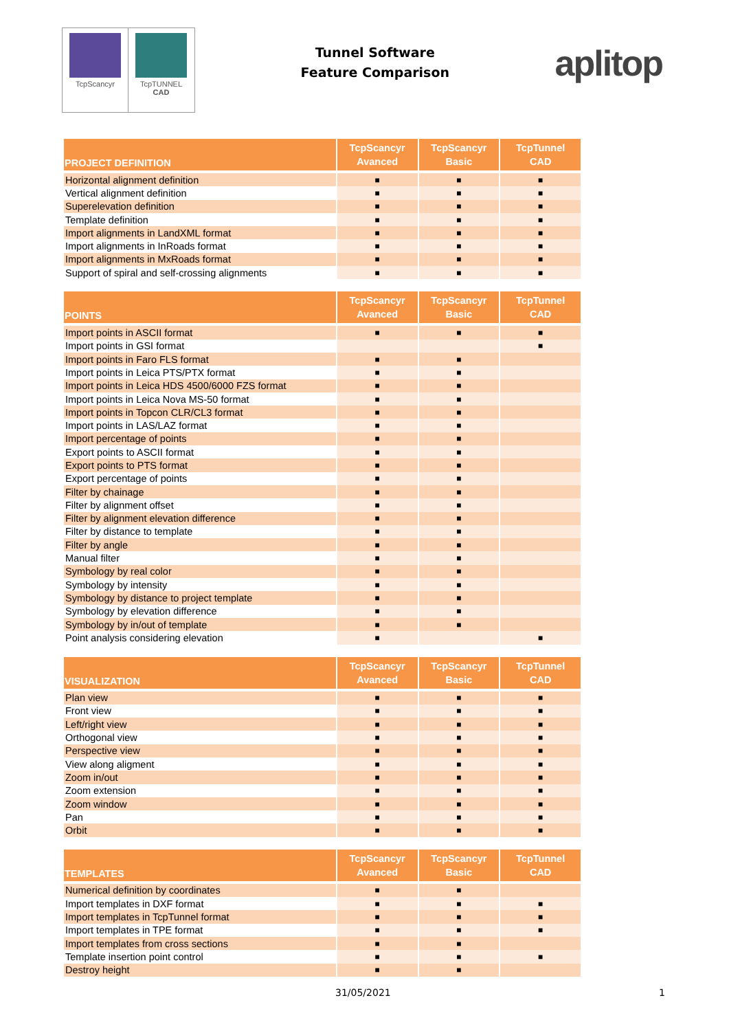TcpScancyr TcpTUNNEL
CAD
Tunnel Software
Feature Comparison
aplitop
| PROJECT DEFINITION | TcpScancyr Avanced | TcpScancyr Basic | TcpTunnel CAD |
| --- | --- | --- | --- |
| Horizontal alignment definition | ■ | ■ | ■ |
| Vertical alignment definition | ■ | ■ | ■ |
| Superelevation definition | ■ | ■ | ■ |
| Template definition | ■ | ■ | ■ |
| Import alignments in LandXML format | ■ | ■ | ■ |
| Import alignments in InRoads format | ■ | ■ | ■ |
| Import alignments in MxRoads format | ■ | ■ | ■ |
| Support of spiral and self-crossing alignments | ■ | ■ | ■ |
| POINTS | TcpScancyr Avanced | TcpScancyr Basic | TcpTunnel CAD |
| --- | --- | --- | --- |
| Import points in ASCII format | ■ | ■ | ■ |
| Import points in GSI format | | | ■ |
| Import points in Faro FLS format | ■ | ■ | |
| Import points in Leica PTS/PTX format | ■ | ■ | |
| Import points in Leica HDS 4500/6000 FZS format | ■ | ■ | |
| Import points in Leica Nova MS-50 format | ■ | ■ | |
| Import points in Topcon CLR/CL3 format | ■ | ■ | |
| Import points in LAS/LAZ format | ■ | ■ | |
| Import percentage of points | ■ | ■ | |
| Export points to ASCII format | ■ | ■ | |
| Export points to PTS format | ■ | ■ | |
| Export percentage of points | ■ | ■ | |
| Filter by chainage | ■ | ■ | |
| Filter by alignment offset | ■ | ■ | |
| Filter by alignment elevation difference | ■ | ■ | |
| Filter by distance to template | ■ | ■ | |
| Filter by angle | ■ | ■ | |
| Manual filter | ■ | ■ | |
| Symbology by real color | ■ | ■ | |
| Symbology by intensity | ■ | ■ | |
| Symbology by distance to project template | ■ | ■ | |
| Symbology by elevation difference | ■ | ■ | |
| Symbology by in/out of template | ■ | ■ | |
| Point analysis considering elevation | ■ | | ■ |
| VISUALIZATION | TcpScancyr Avanced | TcpScancyr Basic | TcpTunnel CAD |
| --- | --- | --- | --- |
| Plan view | ■ | ■ | ■ |
| Front view | ■ | ■ | ■ |
| Left/right view | ■ | ■ | ■ |
| Orthogonal view | ■ | ■ | ■ |
| Perspective view | ■ | ■ | ■ |
| View along aligment | ■ | ■ | ■ |
| Zoom in/out | ■ | ■ | ■ |
| Zoom extension | ■ | ■ | ■ |
| Zoom window | ■ | ■ | ■ |
| Pan | ■ | ■ | ■ |
| Orbit | ■ | ■ | ■ |
| TEMPLATES | TcpScancyr Avanced | TcpScancyr Basic | TcpTunnel CAD |
| --- | --- | --- | --- |
| Numerical definition by coordinates | ■ | ■ | |
| Import templates in DXF format | ■ | ■ | ■ |
| Import templates in TcpTunnel format | ■ | ■ | ■ |
| Import templates in TPE format | ■ | ■ | ■ |
| Import templates from cross sections | ■ | ■ | |
| Template insertion point control | ■ | ■ | ■ |
| Destroy height | ■ | ■ | |
31/05/2021 1